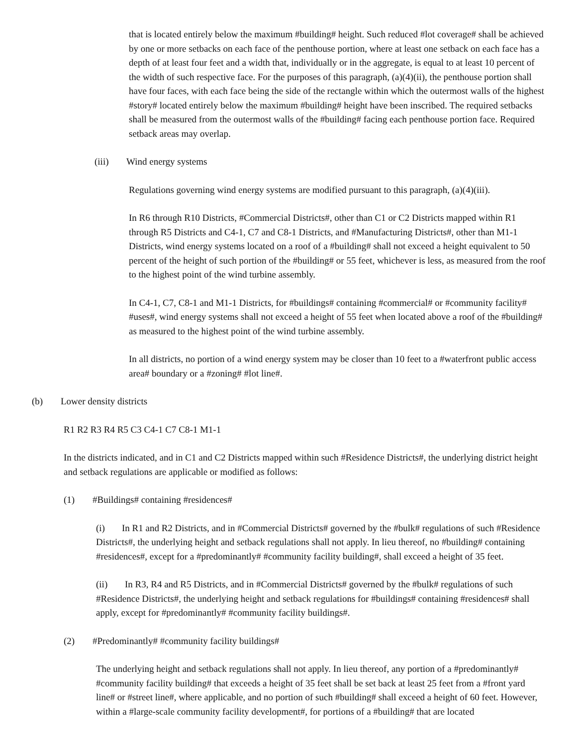that is located entirely below the maximum #building# height. Such reduced #lot coverage# shall be achieved by one or more setbacks on each face of the penthouse portion, where at least one setback on each face has a depth of at least four feet and a width that, individually or in the aggregate, is equal to at least 10 percent of the width of such respective face. For the purposes of this paragraph, (a)(4)(ii), the penthouse portion shall have four faces, with each face being the side of the rectangle within which the outermost walls of the highest #story# located entirely below the maximum #building# height have been inscribed. The required setbacks shall be measured from the outermost walls of the #building# facing each penthouse portion face. Required setback areas may overlap.
(iii) Wind energy systems
Regulations governing wind energy systems are modified pursuant to this paragraph, (a)(4)(iii).
In R6 through R10 Districts, #Commercial Districts#, other than C1 or C2 Districts mapped within R1 through R5 Districts and C4-1, C7 and C8-1 Districts, and #Manufacturing Districts#, other than M1-1 Districts, wind energy systems located on a roof of a #building# shall not exceed a height equivalent to 50 percent of the height of such portion of the #building# or 55 feet, whichever is less, as measured from the roof to the highest point of the wind turbine assembly.
In C4-1, C7, C8-1 and M1-1 Districts, for #buildings# containing #commercial# or #community facility# #uses#, wind energy systems shall not exceed a height of 55 feet when located above a roof of the #building# as measured to the highest point of the wind turbine assembly.
In all districts, no portion of a wind energy system may be closer than 10 feet to a #waterfront public access area# boundary or a #zoning# #lot line#.
(b) Lower density districts
R1 R2 R3 R4 R5 C3 C4-1 C7 C8-1 M1-1
In the districts indicated, and in C1 and C2 Districts mapped within such #Residence Districts#, the underlying district height and setback regulations are applicable or modified as follows:
(1) #Buildings# containing #residences#
(i) In R1 and R2 Districts, and in #Commercial Districts# governed by the #bulk# regulations of such #Residence Districts#, the underlying height and setback regulations shall not apply. In lieu thereof, no #building# containing #residences#, except for a #predominantly# #community facility building#, shall exceed a height of 35 feet.
(ii) In R3, R4 and R5 Districts, and in #Commercial Districts# governed by the #bulk# regulations of such #Residence Districts#, the underlying height and setback regulations for #buildings# containing #residences# shall apply, except for #predominantly# #community facility buildings#.
(2) #Predominantly# #community facility buildings#
The underlying height and setback regulations shall not apply. In lieu thereof, any portion of a #predominantly# #community facility building# that exceeds a height of 35 feet shall be set back at least 25 feet from a #front yard line# or #street line#, where applicable, and no portion of such #building# shall exceed a height of 60 feet. However, within a #large-scale community facility development#, for portions of a #building# that are located